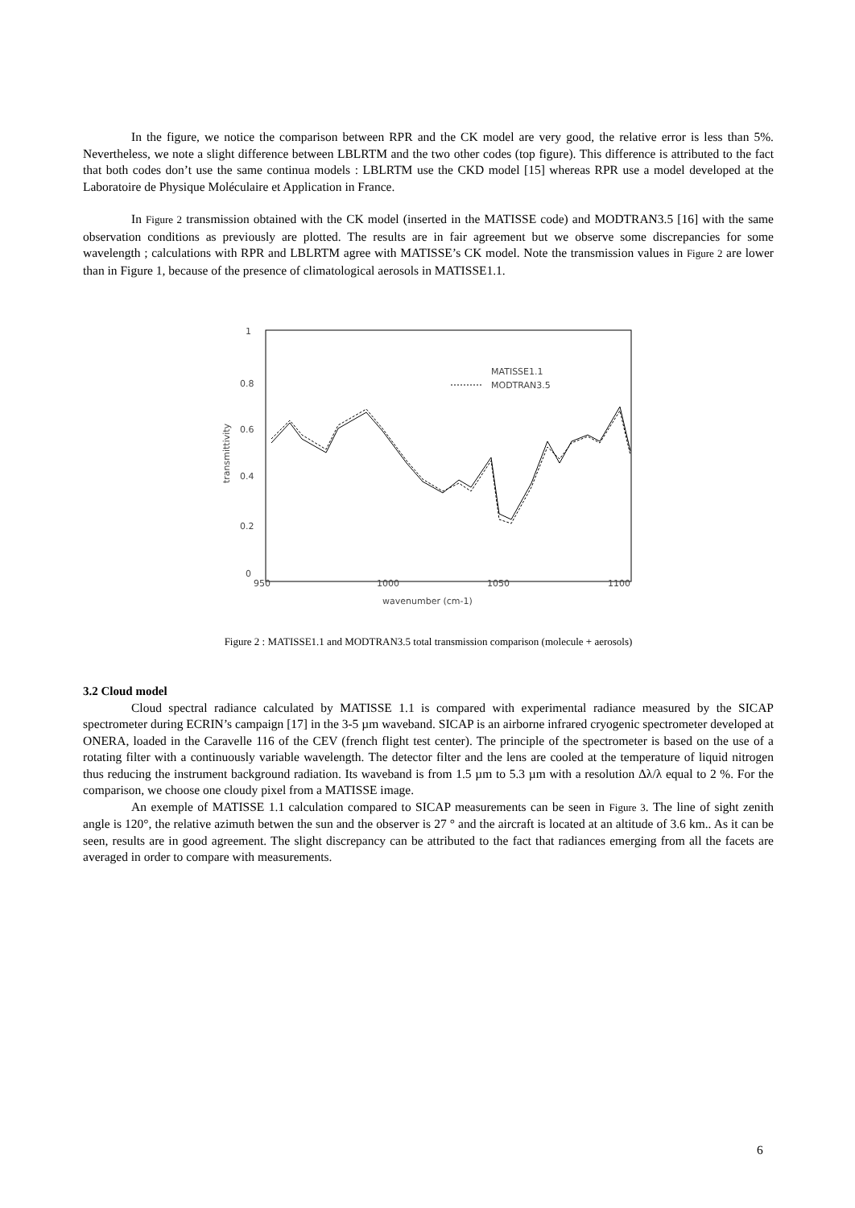In the figure, we notice the comparison between RPR and the CK model are very good, the relative error is less than 5%. Nevertheless, we note a slight difference between LBLRTM and the two other codes (top figure). This difference is attributed to the fact that both codes don’t use the same continua models : LBLRTM use the CKD model [15] whereas RPR use a model developed at the Laboratoire de Physique Moléculaire et Application in France.
In Figure 2 transmission obtained with the CK model (inserted in the MATISSE code) and MODTRAN3.5 [16] with the same observation conditions as previously are plotted. The results are in fair agreement but we observe some discrepancies for some wavelength ; calculations with RPR and LBLRTM agree with MATISSE’s CK model. Note the transmission values in Figure 2 are lower than in Figure 1, because of the presence of climatological aerosols in MATISSE1.1.
1
0.8
0.6
0.4
0.2
0
950
1000
1050
1100
wavenumber (cm-1)
transmittivity
MATISSE1.1
MODTRAN3.5
Figure 2 : MATISSE1.1 and MODTRAN3.5 total transmission comparison (molecule + aerosols)
3.2 Cloud model
Cloud spectral radiance calculated by MATISSE 1.1 is compared with experimental radiance measured by the SICAP spectrometer during ECRIN’s campaign [17] in the 3-5 µm waveband. SICAP is an airborne infrared cryogenic spectrometer developed at ONERA, loaded in the Caravelle 116 of the CEV (french flight test center). The principle of the spectrometer is based on the use of a rotating filter with a continuously variable wavelength. The detector filter and the lens are cooled at the temperature of liquid nitrogen thus reducing the instrument background radiation. Its waveband is from 1.5 µm to 5.3 µm with a resolution Δλ/λ equal to 2 %. For the comparison, we choose one cloudy pixel from a MATISSE image.
An exemple of MATISSE 1.1 calculation compared to SICAP measurements can be seen in Figure 3. The line of sight zenith angle is 120°, the relative azimuth betwen the sun and the observer is 27 ° and the aircraft is located at an altitude of 3.6 km.. As it can be seen, results are in good agreement. The slight discrepancy can be attributed to the fact that radiances emerging from all the facets are averaged in order to compare with measurements.
6